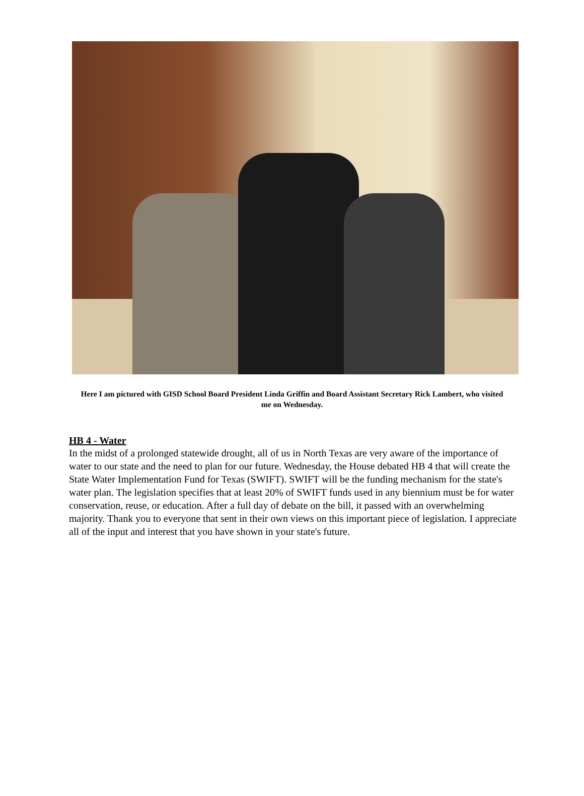Here I am pictured with GISD School Board President Linda Griffin and Board Assistant Secretary Rick Lambert, who visited me on Wednesday.
HB 4 - Water
In the midst of a prolonged statewide drought, all of us in North Texas are very aware of the importance of water to our state and the need to plan for our future. Wednesday, the House debated HB 4 that will create the State Water Implementation Fund for Texas (SWIFT). SWIFT will be the funding mechanism for the state's water plan. The legislation specifies that at least 20% of SWIFT funds used in any biennium must be for water conservation, reuse, or education. After a full day of debate on the bill, it passed with an overwhelming majority. Thank you to everyone that sent in their own views on this important piece of legislation. I appreciate all of the input and interest that you have shown in your state's future.